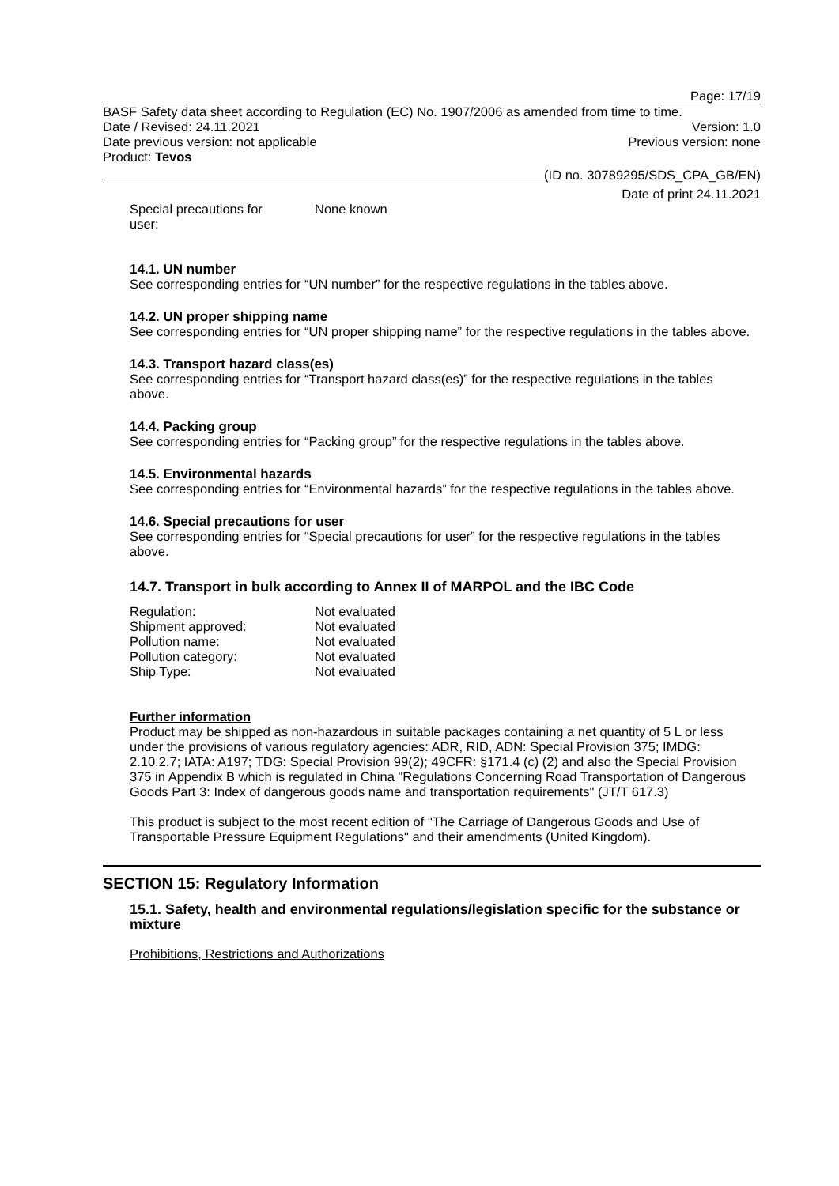Page: 17/19
BASF Safety data sheet according to Regulation (EC) No. 1907/2006 as amended from time to time.
Date / Revised: 24.11.2021 Version: 1.0
Date previous version: not applicable Previous version: none
Product: Tevos
(ID no. 30789295/SDS_CPA_GB/EN)
Date of print 24.11.2021
| Special precautions for user: | None known |
14.1. UN number
See corresponding entries for “UN number” for the respective regulations in the tables above.
14.2. UN proper shipping name
See corresponding entries for “UN proper shipping name” for the respective regulations in the tables above.
14.3. Transport hazard class(es)
See corresponding entries for “Transport hazard class(es)” for the respective regulations in the tables above.
14.4. Packing group
See corresponding entries for “Packing group” for the respective regulations in the tables above.
14.5. Environmental hazards
See corresponding entries for “Environmental hazards” for the respective regulations in the tables above.
14.6. Special precautions for user
See corresponding entries for “Special precautions for user” for the respective regulations in the tables above.
14.7. Transport in bulk according to Annex II of MARPOL and the IBC Code
| Regulation: | Not evaluated |
| Shipment approved: | Not evaluated |
| Pollution name: | Not evaluated |
| Pollution category: | Not evaluated |
| Ship Type: | Not evaluated |
Further information
Product may be shipped as non-hazardous in suitable packages containing a net quantity of 5 L or less under the provisions of various regulatory agencies: ADR, RID, ADN: Special Provision 375; IMDG: 2.10.2.7; IATA: A197; TDG: Special Provision 99(2); 49CFR: §171.4 (c) (2) and also the Special Provision 375 in Appendix B which is regulated in China "Regulations Concerning Road Transportation of Dangerous Goods Part 3: Index of dangerous goods name and transportation requirements" (JT/T 617.3)
This product is subject to the most recent edition of "The Carriage of Dangerous Goods and Use of Transportable Pressure Equipment Regulations" and their amendments (United Kingdom).
SECTION 15: Regulatory Information
15.1. Safety, health and environmental regulations/legislation specific for the substance or mixture
Prohibitions, Restrictions and Authorizations